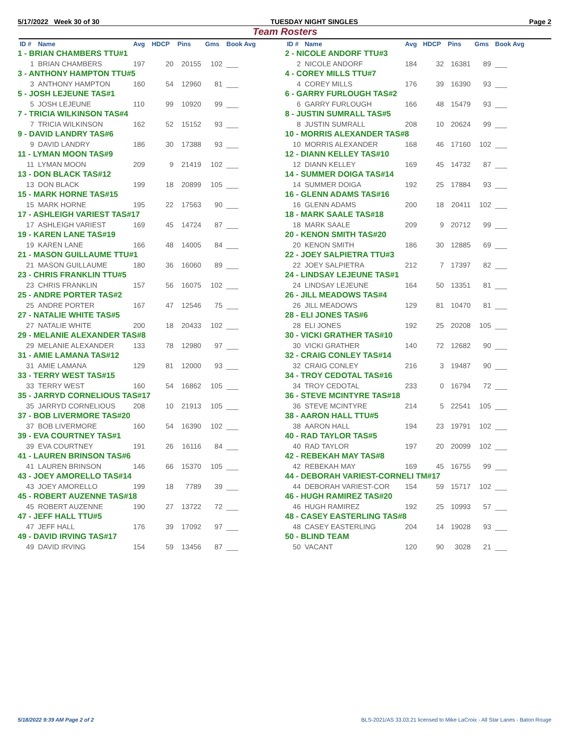5/17/2022 Week 30 of 30 TUESDAY NIGHT SINGLES Page 2
Team Rosters
| ID # | Name | Avg | HDCP | Pins | Gms | Book Avg |
| --- | --- | --- | --- | --- | --- | --- |
| 1 - BRIAN CHAMBERS TTU#1 | | | | | | |
| 1 | BRIAN CHAMBERS | 197 | 20 | 20155 | 102 | ___ |
| 3 - ANTHONY HAMPTON TTU#5 | | | | | | |
| 3 | ANTHONY HAMPTON | 160 | 54 | 12960 | 81 | ___ |
| 5 - JOSH LEJEUNE TAS#1 | | | | | | |
| 5 | JOSH LEJEUNE | 110 | 99 | 10920 | 99 | ___ |
| 7 - TRICIA WILKINSON TAS#4 | | | | | | |
| 7 | TRICIA WILKINSON | 162 | 52 | 15152 | 93 | ___ |
| 9 - DAVID LANDRY TAS#6 | | | | | | |
| 9 | DAVID LANDRY | 186 | 30 | 17388 | 93 | ___ |
| 11 - LYMAN MOON TAS#9 | | | | | | |
| 11 | LYMAN MOON | 209 | 9 | 21419 | 102 | ___ |
| 13 - DON BLACK TAS#12 | | | | | | |
| 13 | DON BLACK | 199 | 18 | 20899 | 105 | ___ |
| 15 - MARK HORNE TAS#15 | | | | | | |
| 15 | MARK HORNE | 195 | 22 | 17563 | 90 | ___ |
| 17 - ASHLEIGH VARIEST TAS#17 | | | | | | |
| 17 | ASHLEIGH VARIEST | 169 | 45 | 14724 | 87 | ___ |
| 19 - KAREN LANE TAS#19 | | | | | | |
| 19 | KAREN LANE | 166 | 48 | 14005 | 84 | ___ |
| 21 - MASON GUILLAUME TTU#1 | | | | | | |
| 21 | MASON GUILLAUME | 180 | 36 | 16060 | 89 | ___ |
| 23 - CHRIS FRANKLIN TTU#5 | | | | | | |
| 23 | CHRIS FRANKLIN | 157 | 56 | 16075 | 102 | ___ |
| 25 - ANDRE PORTER TAS#2 | | | | | | |
| 25 | ANDRE PORTER | 167 | 47 | 12546 | 75 | ___ |
| 27 - NATALIE WHITE TAS#5 | | | | | | |
| 27 | NATALIE WHITE | 200 | 18 | 20433 | 102 | ___ |
| 29 - MELANIE ALEXANDER TAS#8 | | | | | | |
| 29 | MELANIE ALEXANDER | 133 | 78 | 12980 | 97 | ___ |
| 31 - AMIE LAMANA TAS#12 | | | | | | |
| 31 | AMIE LAMANA | 129 | 81 | 12000 | 93 | ___ |
| 33 - TERRY WEST TAS#15 | | | | | | |
| 33 | TERRY WEST | 160 | 54 | 16862 | 105 | ___ |
| 35 - JARRYD CORNELIOUS TAS#17 | | | | | | |
| 35 | JARRYD CORNELIOUS | 208 | 10 | 21913 | 105 | ___ |
| 37 - BOB LIVERMORE TAS#20 | | | | | | |
| 37 | BOB LIVERMORE | 160 | 54 | 16390 | 102 | ___ |
| 39 - EVA COURTNEY TAS#1 | | | | | | |
| 39 | EVA COURTNEY | 191 | 26 | 16116 | 84 | ___ |
| 41 - LAUREN BRINSON TAS#6 | | | | | | |
| 41 | LAUREN BRINSON | 146 | 66 | 15370 | 105 | ___ |
| 43 - JOEY AMORELLO TAS#14 | | | | | | |
| 43 | JOEY AMORELLO | 199 | 18 | 7789 | 39 | ___ |
| 45 - ROBERT AUZENNE TAS#18 | | | | | | |
| 45 | ROBERT AUZENNE | 190 | 27 | 13722 | 72 | ___ |
| 47 - JEFF HALL TTU#5 | | | | | | |
| 47 | JEFF HALL | 176 | 39 | 17092 | 97 | ___ |
| 49 - DAVID IRVING TAS#17 | | | | | | |
| 49 | DAVID IRVING | 154 | 59 | 13456 | 87 | ___ |
| ID # | Name | Avg | HDCP | Pins | Gms | Book Avg |
| --- | --- | --- | --- | --- | --- | --- |
| 2 - NICOLE ANDORF TTU#3 | | | | | | |
| 2 | NICOLE ANDORF | 184 | 32 | 16381 | 89 | ___ |
| 4 - COREY MILLS TTU#7 | | | | | | |
| 4 | COREY MILLS | 176 | 39 | 16390 | 93 | ___ |
| 6 - GARRY FURLOUGH TAS#2 | | | | | | |
| 6 | GARRY FURLOUGH | 166 | 48 | 15479 | 93 | ___ |
| 8 - JUSTIN SUMRALL TAS#5 | | | | | | |
| 8 | JUSTIN SUMRALL | 208 | 10 | 20624 | 99 | ___ |
| 10 - MORRIS ALEXANDER TAS#8 | | | | | | |
| 10 | MORRIS ALEXANDER | 168 | 46 | 17160 | 102 | ___ |
| 12 - DIANN KELLEY TAS#10 | | | | | | |
| 12 | DIANN KELLEY | 169 | 45 | 14732 | 87 | ___ |
| 14 - SUMMER DOIGA TAS#14 | | | | | | |
| 14 | SUMMER DOIGA | 192 | 25 | 17884 | 93 | ___ |
| 16 - GLENN ADAMS TAS#16 | | | | | | |
| 16 | GLENN ADAMS | 200 | 18 | 20411 | 102 | ___ |
| 18 - MARK SAALE TAS#18 | | | | | | |
| 18 | MARK SAALE | 209 | 9 | 20712 | 99 | ___ |
| 20 - KENON SMITH TAS#20 | | | | | | |
| 20 | KENON SMITH | 186 | 30 | 12885 | 69 | ___ |
| 22 - JOEY SALPIETRA TTU#3 | | | | | | |
| 22 | JOEY SALPIETRA | 212 | 7 | 17397 | 82 | ___ |
| 24 - LINDSAY LEJEUNE TAS#1 | | | | | | |
| 24 | LINDSAY LEJEUNE | 164 | 50 | 13351 | 81 | ___ |
| 26 - JILL MEADOWS TAS#4 | | | | | | |
| 26 | JILL MEADOWS | 129 | 81 | 10470 | 81 | ___ |
| 28 - ELI JONES TAS#6 | | | | | | |
| 28 | ELI JONES | 192 | 25 | 20208 | 105 | ___ |
| 30 - VICKI GRATHER TAS#10 | | | | | | |
| 30 | VICKI GRATHER | 140 | 72 | 12682 | 90 | ___ |
| 32 - CRAIG CONLEY TAS#14 | | | | | | |
| 32 | CRAIG CONLEY | 216 | 3 | 19487 | 90 | ___ |
| 34 - TROY CEDOTAL TAS#16 | | | | | | |
| 34 | TROY CEDOTAL | 233 | 0 | 16794 | 72 | ___ |
| 36 - STEVE MCINTYRE TAS#18 | | | | | | |
| 36 | STEVE MCINTYRE | 214 | 5 | 22541 | 105 | ___ |
| 38 - AARON HALL TTU#5 | | | | | | |
| 38 | AARON HALL | 194 | 23 | 19791 | 102 | ___ |
| 40 - RAD TAYLOR TAS#5 | | | | | | |
| 40 | RAD TAYLOR | 197 | 20 | 20099 | 102 | ___ |
| 42 - REBEKAH MAY TAS#8 | | | | | | |
| 42 | REBEKAH MAY | 169 | 45 | 16755 | 99 | ___ |
| 44 - DEBORAH VARIEST-CORNELI TM#17 | | | | | | |
| 44 | DEBORAH VARIEST-COR | 154 | 59 | 15717 | 102 | ___ |
| 46 - HUGH RAMIREZ TAS#20 | | | | | | |
| 46 | HUGH RAMIREZ | 192 | 25 | 10993 | 57 | ___ |
| 48 - CASEY EASTERLING TAS#8 | | | | | | |
| 48 | CASEY EASTERLING | 204 | 14 | 19028 | 93 | ___ |
| 50 - BLIND TEAM | | | | | | |
| 50 | VACANT | 120 | 90 | 3028 | 21 | ___ |
5/18/2022 9:39 AM Page 2 of 2 BLS-2021/AS 33.03.21 licensed to Mike LaCroix - All Star Lanes - Baton Rouge